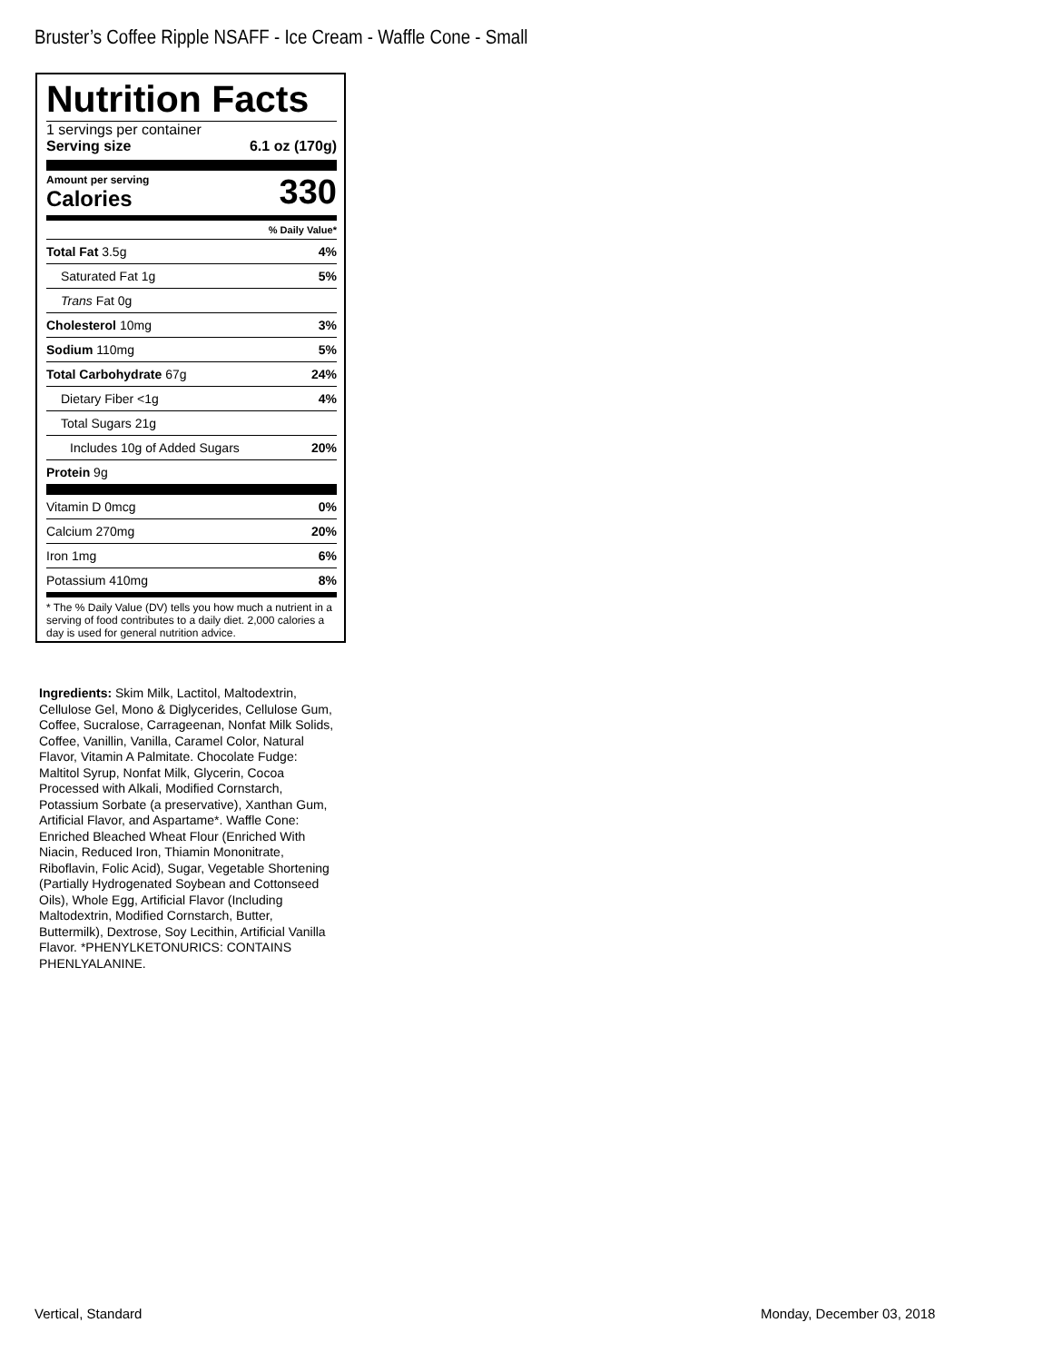Bruster’s Coffee Ripple NSAFF - Ice Cream - Waffle Cone - Small
Nutrition Facts
1 servings per container
Serving size 6.1 oz (170g)
Amount per serving
Calories
330
% Daily Value*
| Total Fat 3.5g | 4% |
| Saturated Fat 1g | 5% |
| Trans Fat 0g | |
| Cholesterol 10mg | 3% |
| Sodium 110mg | 5% |
| Total Carbohydrate 67g | 24% |
| Dietary Fiber <1g | 4% |
| Total Sugars 21g | |
| Includes 10g of Added Sugars | 20% |
| Protein 9g | |
| Vitamin D 0mcg | 0% |
| Calcium 270mg | 20% |
| Iron 1mg | 6% |
| Potassium 410mg | 8% |
* The % Daily Value (DV) tells you how much a nutrient in a serving of food contributes to a daily diet. 2,000 calories a day is used for general nutrition advice.
Ingredients: Skim Milk, Lactitol, Maltodextrin, Cellulose Gel, Mono & Diglycerides, Cellulose Gum, Coffee, Sucralose, Carrageenan, Nonfat Milk Solids, Coffee, Vanillin, Vanilla, Caramel Color, Natural Flavor, Vitamin A Palmitate. Chocolate Fudge: Maltitol Syrup, Nonfat Milk, Glycerin, Cocoa Processed with Alkali, Modified Cornstarch, Potassium Sorbate (a preservative), Xanthan Gum, Artificial Flavor, and Aspartame*. Waffle Cone: Enriched Bleached Wheat Flour (Enriched With Niacin, Reduced Iron, Thiamin Mononitrate, Riboflavin, Folic Acid), Sugar, Vegetable Shortening (Partially Hydrogenated Soybean and Cottonseed Oils), Whole Egg, Artificial Flavor (Including Maltodextrin, Modified Cornstarch, Butter, Buttermilk), Dextrose, Soy Lecithin, Artificial Vanilla Flavor. *PHENYLKETONURICS: CONTAINS PHENLYALANINE.
Vertical, Standard Monday, December 03, 2018